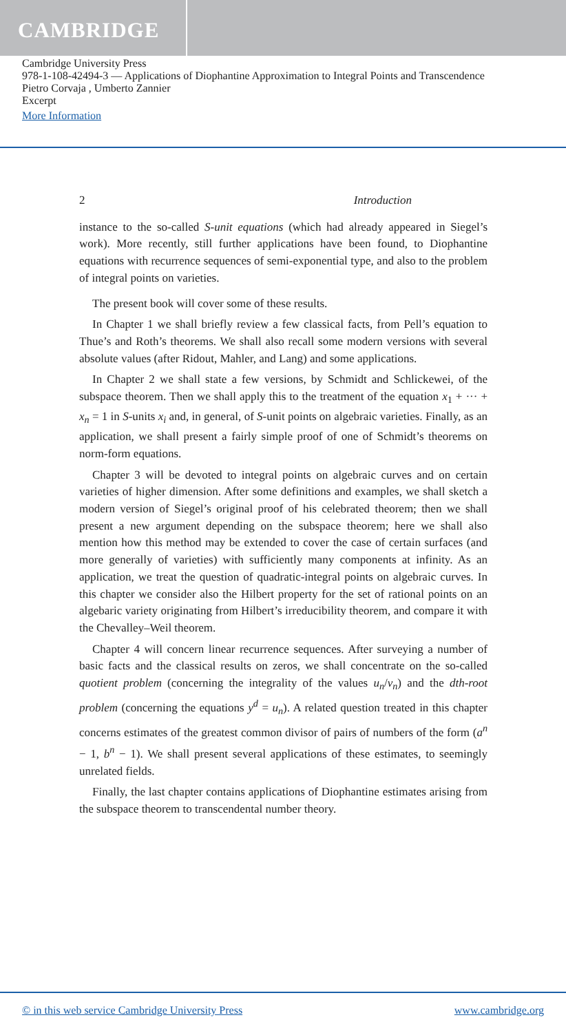CAMBRIDGE
Cambridge University Press
978-1-108-42494-3 — Applications of Diophantine Approximation to Integral Points and Transcendence
Pietro Corvaja , Umberto Zannier
Excerpt
More Information
2 Introduction
instance to the so-called S-unit equations (which had already appeared in Siegel’s work). More recently, still further applications have been found, to Diophantine equations with recurrence sequences of semi-exponential type, and also to the problem of integral points on varieties.
The present book will cover some of these results.
In Chapter 1 we shall briefly review a few classical facts, from Pell’s equation to Thue’s and Roth’s theorems. We shall also recall some modern versions with several absolute values (after Ridout, Mahler, and Lang) and some applications.
In Chapter 2 we shall state a few versions, by Schmidt and Schlickewei, of the subspace theorem. Then we shall apply this to the treatment of the equation x<sub>1</sub> + ··· + x<sub>n</sub> = 1 in S-units x<sub>i</sub> and, in general, of S-unit points on algebraic varieties. Finally, as an application, we shall present a fairly simple proof of one of Schmidt’s theorems on norm-form equations.
Chapter 3 will be devoted to integral points on algebraic curves and on certain varieties of higher dimension. After some definitions and examples, we shall sketch a modern version of Siegel’s original proof of his celebrated theorem; then we shall present a new argument depending on the subspace theorem; here we shall also mention how this method may be extended to cover the case of certain surfaces (and more generally of varieties) with sufficiently many components at infinity. As an application, we treat the question of quadratic-integral points on algebraic curves. In this chapter we consider also the Hilbert property for the set of rational points on an algebaric variety originating from Hilbert’s irreducibility theorem, and compare it with the Chevalley–Weil theorem.
Chapter 4 will concern linear recurrence sequences. After surveying a number of basic facts and the classical results on zeros, we shall concentrate on the so-called quotient problem (concerning the integrality of the values u<sub>n</sub>/v<sub>n</sub>) and the dth-root problem (concerning the equations y<sup>d</sup> = u<sub>n</sub>). A related question treated in this chapter concerns estimates of the greatest common divisor of pairs of numbers of the form (a<sup>n</sup> − 1, b<sup>n</sup> − 1). We shall present several applications of these estimates, to seemingly unrelated fields.
Finally, the last chapter contains applications of Diophantine estimates arising from the subspace theorem to transcendental number theory.
© in this web service Cambridge University Press www.cambridge.org